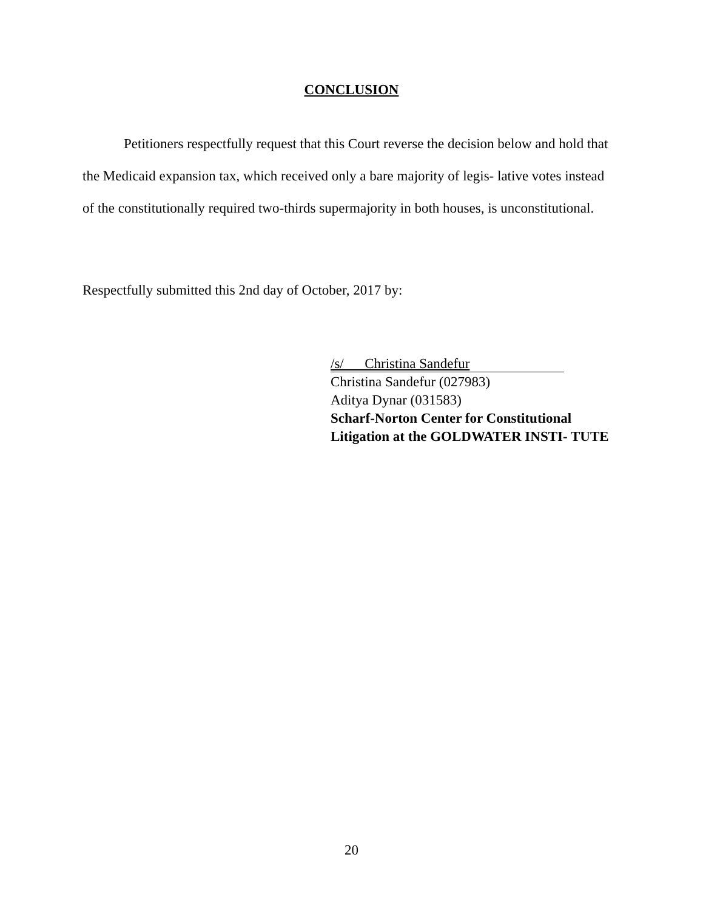CONCLUSION
Petitioners respectfully request that this Court reverse the decision below and hold that the Medicaid expansion tax, which received only a bare majority of legis- lative votes instead of the constitutionally required two-thirds supermajority in both houses, is unconstitutional.
Respectfully submitted this 2nd day of October, 2017 by:
/s/ Christina Sandefur
Christina Sandefur (027983)
Aditya Dynar (031583)
Scharf-Norton Center for Constitutional Litigation at the GOLDWATER INSTI- TUTE
20